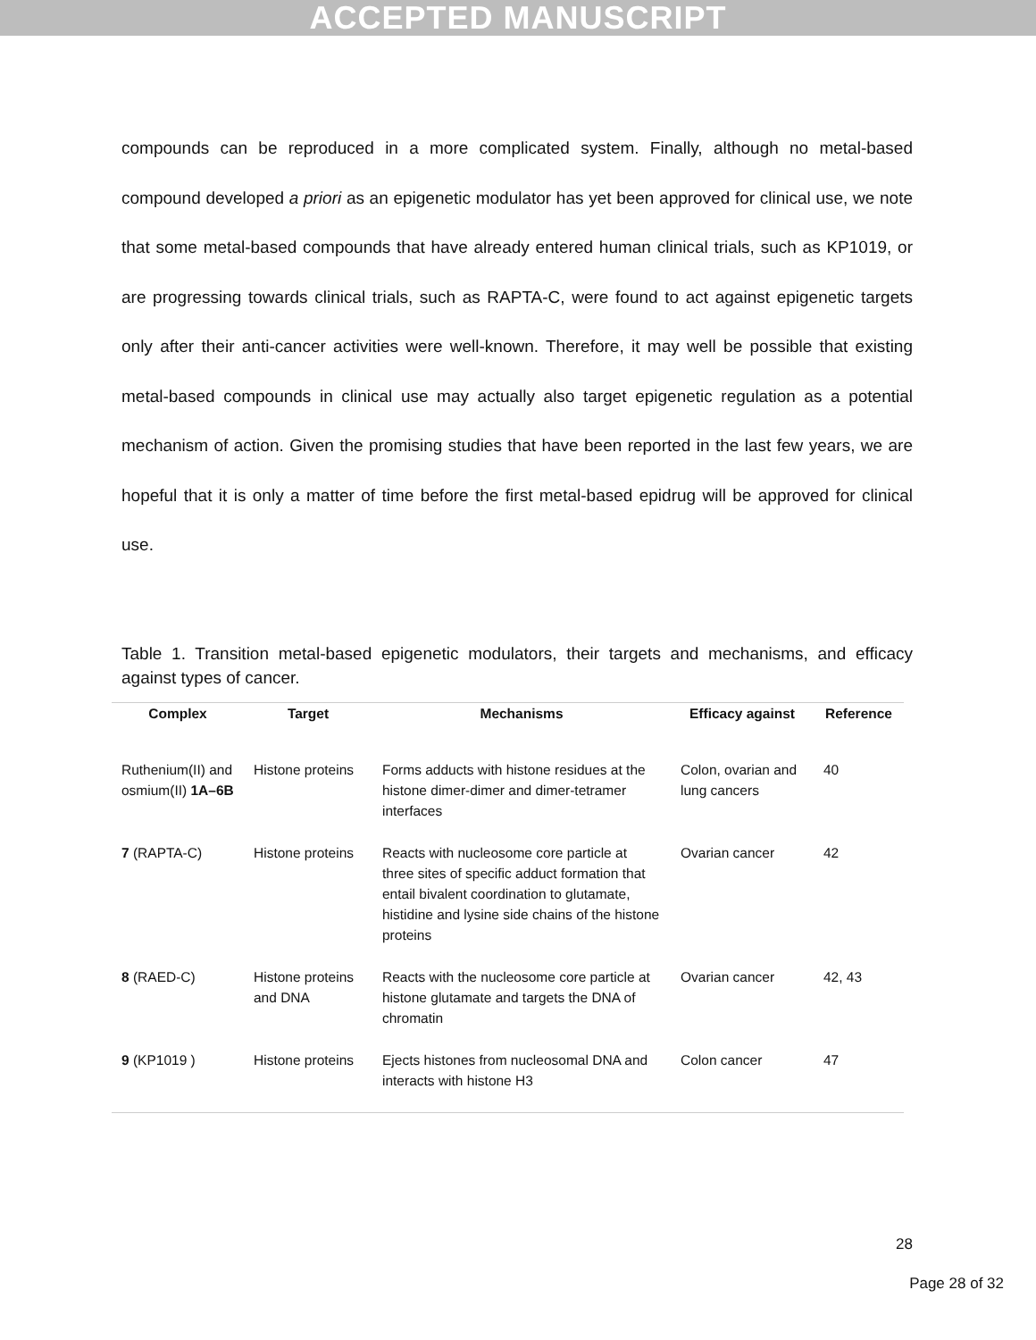ACCEPTED MANUSCRIPT
compounds can be reproduced in a more complicated system. Finally, although no metal-based compound developed a priori as an epigenetic modulator has yet been approved for clinical use, we note that some metal-based compounds that have already entered human clinical trials, such as KP1019, or are progressing towards clinical trials, such as RAPTA-C, were found to act against epigenetic targets only after their anti-cancer activities were well-known. Therefore, it may well be possible that existing metal-based compounds in clinical use may actually also target epigenetic regulation as a potential mechanism of action. Given the promising studies that have been reported in the last few years, we are hopeful that it is only a matter of time before the first metal-based epidrug will be approved for clinical use.
Table 1. Transition metal-based epigenetic modulators, their targets and mechanisms, and efficacy against types of cancer.
| Complex | Target | Mechanisms | Efficacy against | Reference |
| --- | --- | --- | --- | --- |
| Ruthenium(II) and osmium(II) 1A–6B | Histone proteins | Forms adducts with histone residues at the histone dimer-dimer and dimer-tetramer interfaces | Colon, ovarian and lung cancers | 40 |
| 7 (RAPTA-C) | Histone proteins | Reacts with nucleosome core particle at three sites of specific adduct formation that entail bivalent coordination to glutamate, histidine and lysine side chains of the histone proteins | Ovarian cancer | 42 |
| 8 (RAED-C) | Histone proteins and DNA | Reacts with the nucleosome core particle at histone glutamate and targets the DNA of chromatin | Ovarian cancer | 42, 43 |
| 9 (KP1019 ) | Histone proteins | Ejects histones from nucleosomal DNA and interacts with histone H3 | Colon cancer | 47 |
28
Page 28 of 32